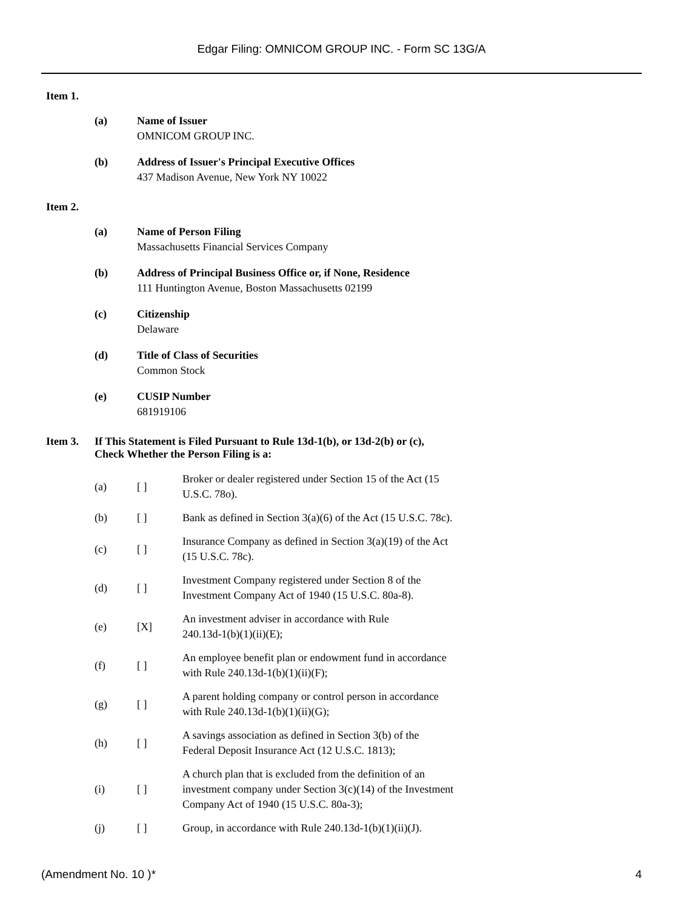Edgar Filing: OMNICOM GROUP INC. - Form SC 13G/A
Item 1.
(a) Name of Issuer
OMNICOM GROUP INC.
(b) Address of Issuer's Principal Executive Offices
437 Madison Avenue, New York NY 10022
Item 2.
(a) Name of Person Filing
Massachusetts Financial Services Company
(b) Address of Principal Business Office or, if None, Residence
111 Huntington Avenue, Boston Massachusetts 02199
(c) Citizenship
Delaware
(d) Title of Class of Securities
Common Stock
(e) CUSIP Number
681919106
Item 3. If This Statement is Filed Pursuant to Rule 13d-1(b), or 13d-2(b) or (c),
Check Whether the Person Filing is a:
| (a) | [ ] | Broker or dealer registered under Section 15 of the Act (15 U.S.C. 78o). |
| (b) | [ ] | Bank as defined in Section 3(a)(6) of the Act (15 U.S.C. 78c). |
| (c) | [ ] | Insurance Company as defined in Section 3(a)(19) of the Act (15 U.S.C. 78c). |
| (d) | [ ] | Investment Company registered under Section 8 of the Investment Company Act of 1940 (15 U.S.C. 80a-8). |
| (e) | [X] | An investment adviser in accordance with Rule 240.13d-1(b)(1)(ii)(E); |
| (f) | [ ] | An employee benefit plan or endowment fund in accordance with Rule 240.13d-1(b)(1)(ii)(F); |
| (g) | [ ] | A parent holding company or control person in accordance with Rule 240.13d-1(b)(1)(ii)(G); |
| (h) | [ ] | A savings association as defined in Section 3(b) of the Federal Deposit Insurance Act (12 U.S.C. 1813); |
| (i) | [ ] | A church plan that is excluded from the definition of an investment company under Section 3(c)(14) of the Investment Company Act of 1940 (15 U.S.C. 80a-3); |
| (j) | [ ] | Group, in accordance with Rule 240.13d-1(b)(1)(ii)(J). |
(Amendment No. 10 )* 4